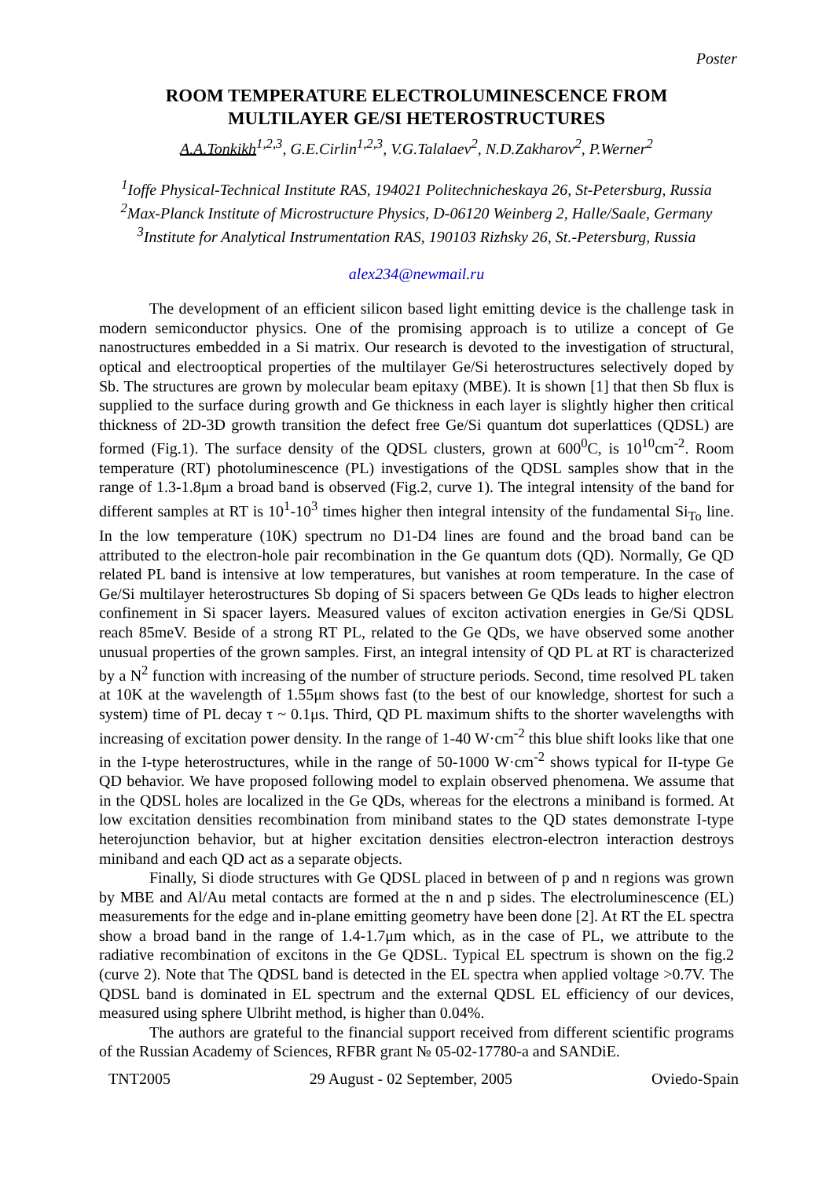Poster
ROOM TEMPERATURE ELECTROLUMINESCENCE FROM
MULTILAYER GE/SI HETEROSTRUCTURES
A.A.Tonkikh<sup>1,2,3</sup>, G.E.Cirlin<sup>1,2,3</sup>, V.G.Talalaev<sup>2</sup>, N.D.Zakharov<sup>2</sup>, P.Werner<sup>2</sup>
<sup>1</sup> Ioffe Physical-Technical Institute RAS, 194021 Politechnicheskaya 26, St-Petersburg, Russia
<sup>2</sup> Max-Planck Institute of Microstructure Physics, D-06120 Weinberg 2, Halle/Saale, Germany
<sup>3</sup> Institute for Analytical Instrumentation RAS, 190103 Rizhsky 26, St.-Petersburg, Russia
alex234@newmail.ru
The development of an efficient silicon based light emitting device is the challenge task in modern semiconductor physics. One of the promising approach is to utilize a concept of Ge nanostructures embedded in a Si matrix. Our research is devoted to the investigation of structural, optical and electrooptical properties of the multilayer Ge/Si heterostructures selectively doped by Sb. The structures are grown by molecular beam epitaxy (MBE). It is shown [1] that then Sb flux is supplied to the surface during growth and Ge thickness in each layer is slightly higher then critical thickness of 2D-3D growth transition the defect free Ge/Si quantum dot superlattices (QDSL) are formed (Fig.1). The surface density of the QDSL clusters, grown at 600<sup>0</sup>C, is 10<sup>10</sup>cm<sup>-2</sup>. Room temperature (RT) photoluminescence (PL) investigations of the QDSL samples show that in the range of 1.3-1.8μm a broad band is observed (Fig.2, curve 1). The integral intensity of the band for different samples at RT is 10<sup>1</sup>-10<sup>3</sup> times higher then integral intensity of the fundamental Si<sub>To</sub> line. In the low temperature (10K) spectrum no D1-D4 lines are found and the broad band can be attributed to the electron-hole pair recombination in the Ge quantum dots (QD). Normally, Ge QD related PL band is intensive at low temperatures, but vanishes at room temperature. In the case of Ge/Si multilayer heterostructures Sb doping of Si spacers between Ge QDs leads to higher electron confinement in Si spacer layers. Measured values of exciton activation energies in Ge/Si QDSL reach 85meV. Beside of a strong RT PL, related to the Ge QDs, we have observed some another unusual properties of the grown samples. First, an integral intensity of QD PL at RT is characterized by a N<sup>2</sup> function with increasing of the number of structure periods. Second, time resolved PL taken at 10K at the wavelength of 1.55μm shows fast (to the best of our knowledge, shortest for such a system) time of PL decay τ ~ 0.1μs. Third, QD PL maximum shifts to the shorter wavelengths with increasing of excitation power density. In the range of 1-40 W·cm<sup>-2</sup> this blue shift looks like that one in the I-type heterostructures, while in the range of 50-1000 W·cm<sup>-2</sup> shows typical for II-type Ge QD behavior. We have proposed following model to explain observed phenomena. We assume that in the QDSL holes are localized in the Ge QDs, whereas for the electrons a miniband is formed. At low excitation densities recombination from miniband states to the QD states demonstrate I-type heterojunction behavior, but at higher excitation densities electron-electron interaction destroys miniband and each QD act as a separate objects.
Finally, Si diode structures with Ge QDSL placed in between of p and n regions was grown by MBE and Al/Au metal contacts are formed at the n and p sides. The electroluminescence (EL) measurements for the edge and in-plane emitting geometry have been done [2]. At RT the EL spectra show a broad band in the range of 1.4-1.7μm which, as in the case of PL, we attribute to the radiative recombination of excitons in the Ge QDSL. Typical EL spectrum is shown on the fig.2 (curve 2). Note that The QDSL band is detected in the EL spectra when applied voltage >0.7V. The QDSL band is dominated in EL spectrum and the external QDSL EL efficiency of our devices, measured using sphere Ulbriht method, is higher than 0.04%.
The authors are grateful to the financial support received from different scientific programs of the Russian Academy of Sciences, RFBR grant № 05-02-17780-a and SANDiE.
TNT2005 29 August - 02 September, 2005 Oviedo-Spain